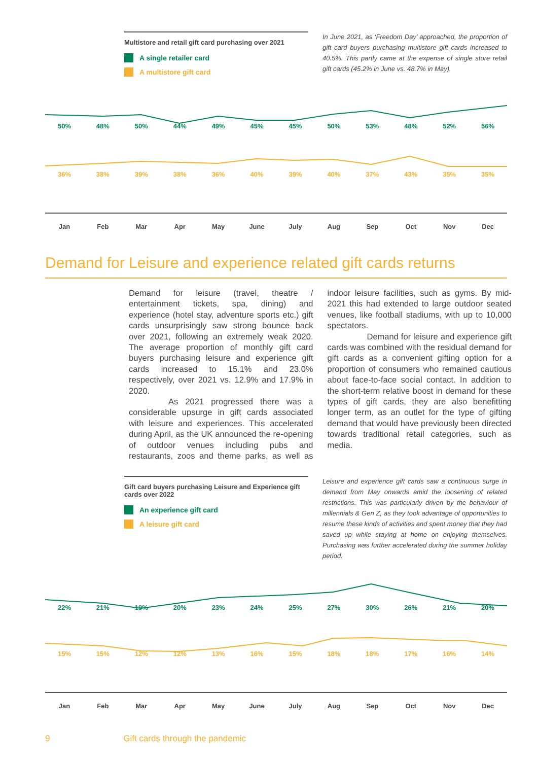Multistore and retail gift card purchasing over 2021
A single retailer card
A multistore gift card
In June 2021, as ‘Freedom Day’ approached, the proportion of gift card buyers purchasing multistore gift cards increased to 40.5%. This partly came at the expense of single store retail gift cards (45.2% in June vs. 48.7% in May).
50% 48% 50% 44% 49% 45% 45% 50% 53% 48% 52% 56%
36% 38% 39% 38% 36% 40% 39% 40% 37% 43% 35% 35%
Jan Feb Mar Apr May June July Aug Sep Oct Nov Dec
Demand for Leisure and experience related gift cards returns
Demand for leisure (travel, theatre / entertainment tickets, spa, dining) and experience (hotel stay, adventure sports etc.) gift cards unsurprisingly saw strong bounce back over 2021, following an extremely weak 2020. The average proportion of monthly gift card buyers purchasing leisure and experience gift cards increased to 15.1% and 23.0% respectively, over 2021 vs. 12.9% and 17.9% in 2020.
As 2021 progressed there was a considerable upsurge in gift cards associated with leisure and experiences. This accelerated during April, as the UK announced the re-opening of outdoor venues including pubs and restaurants, zoos and theme parks, as well as indoor leisure facilities, such as gyms. By mid-2021 this had extended to large outdoor seated venues, like football stadiums, with up to 10,000 spectators.
Demand for leisure and experience gift cards was combined with the residual demand for gift cards as a convenient gifting option for a proportion of consumers who remained cautious about face-to-face social contact. In addition to the short-term relative boost in demand for these types of gift cards, they are also benefitting longer term, as an outlet for the type of gifting demand that would have previously been directed towards traditional retail categories, such as media.
Gift card buyers purchasing Leisure and Experience gift cards over 2022
An experience gift card
A leisure gift card
Leisure and experience gift cards saw a continuous surge in demand from May onwards amid the loosening of related restrictions. This was particularly driven by the behaviour of millennials & Gen Z, as they took advantage of opportunities to resume these kinds of activities and spent money that they had saved up while staying at home on enjoying themselves. Purchasing was further accelerated during the summer holiday period.
22% 21% 19% 20% 23% 24% 25% 27% 30% 26% 21% 20%
15% 15% 12% 12% 13% 16% 15% 18% 18% 17% 16% 14%
Jan Feb Mar Apr May June July Aug Sep Oct Nov Dec
9 Gift cards through the pandemic